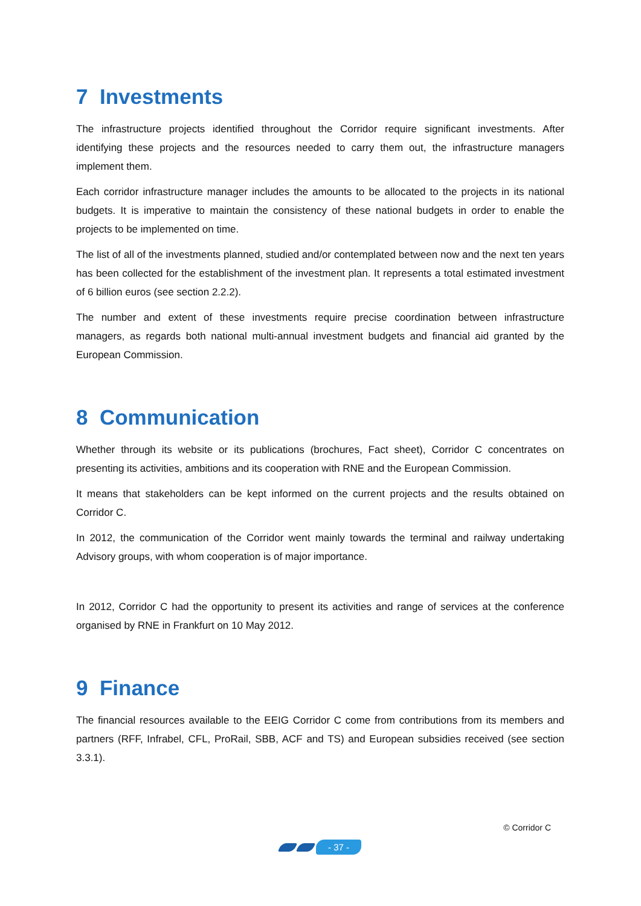7 Investments
The infrastructure projects identified throughout the Corridor require significant investments. After identifying these projects and the resources needed to carry them out, the infrastructure managers implement them.
Each corridor infrastructure manager includes the amounts to be allocated to the projects in its national budgets. It is imperative to maintain the consistency of these national budgets in order to enable the projects to be implemented on time.
The list of all of the investments planned, studied and/or contemplated between now and the next ten years has been collected for the establishment of the investment plan. It represents a total estimated investment of 6 billion euros (see section 2.2.2).
The number and extent of these investments require precise coordination between infrastructure managers, as regards both national multi-annual investment budgets and financial aid granted by the European Commission.
8 Communication
Whether through its website or its publications (brochures, Fact sheet), Corridor C concentrates on presenting its activities, ambitions and its cooperation with RNE and the European Commission.
It means that stakeholders can be kept informed on the current projects and the results obtained on Corridor C.
In 2012, the communication of the Corridor went mainly towards the terminal and railway undertaking Advisory groups, with whom cooperation is of major importance.
In 2012, Corridor C had the opportunity to present its activities and range of services at the conference organised by RNE in Frankfurt on 10 May 2012.
9 Finance
The financial resources available to the EEIG Corridor C come from contributions from its members and partners (RFF, Infrabel, CFL, ProRail, SBB, ACF and TS) and European subsidies received (see section 3.3.1).
© Corridor C
- 37 -